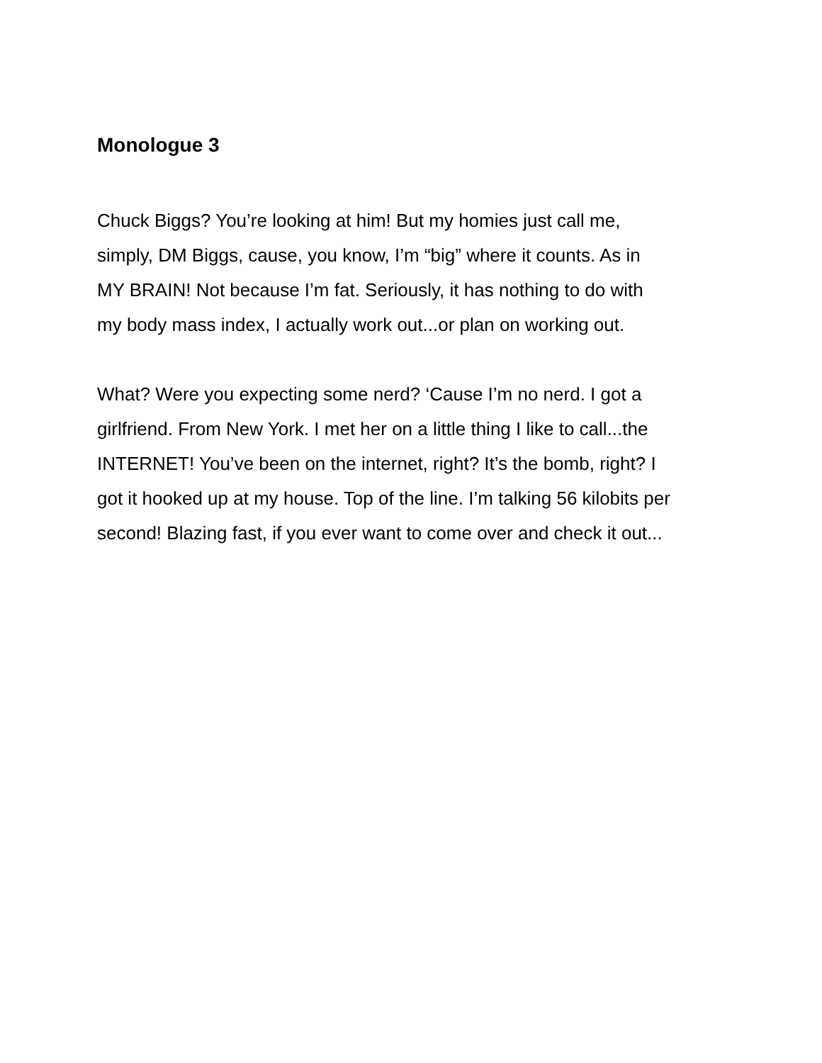Monologue 3
Chuck Biggs? You’re looking at him! But my homies just call me,
simply, DM Biggs, cause, you know, I’m “big” where it counts. As in
MY BRAIN! Not because I’m fat. Seriously, it has nothing to do with
my body mass index, I actually work out...or plan on working out.
What? Were you expecting some nerd? ‘Cause I’m no nerd. I got a
girlfriend. From New York. I met her on a little thing I like to call...the
INTERNET! You’ve been on the internet, right? It’s the bomb, right? I
got it hooked up at my house. Top of the line. I’m talking 56 kilobits per
second! Blazing fast, if you ever want to come over and check it out...